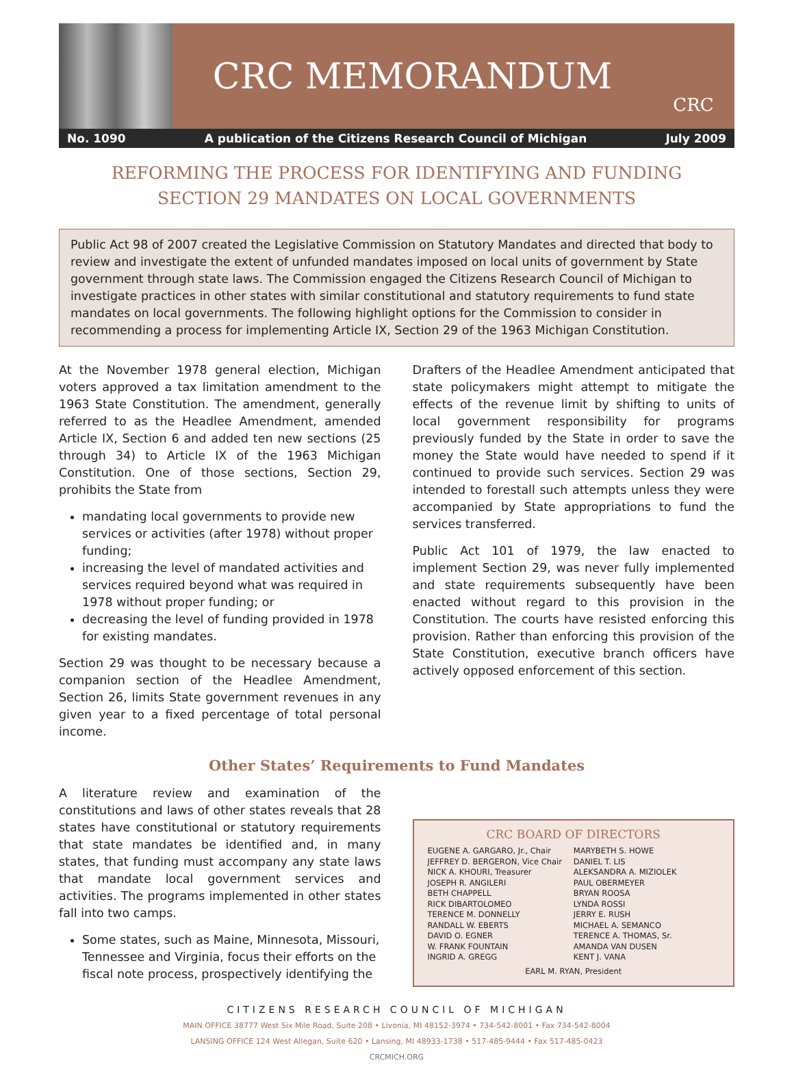CRC MEMORANDUM
CRC
No. 1090 A publication of the Citizens Research Council of Michigan July 2009
REFORMING THE PROCESS FOR IDENTIFYING AND FUNDING
SECTION 29 MANDATES ON LOCAL GOVERNMENTS
Public Act 98 of 2007 created the Legislative Commission on Statutory Mandates and directed that body to review and investigate the extent of unfunded mandates imposed on local units of government by State government through state laws. The Commission engaged the Citizens Research Council of Michigan to investigate practices in other states with similar constitutional and statutory requirements to fund state mandates on local governments. The following highlight options for the Commission to consider in recommending a process for implementing Article IX, Section 29 of the 1963 Michigan Constitution.
At the November 1978 general election, Michigan voters approved a tax limitation amendment to the 1963 State Constitution. The amendment, generally referred to as the Headlee Amendment, amended Article IX, Section 6 and added ten new sections (25 through 34) to Article IX of the 1963 Michigan Constitution. One of those sections, Section 29, prohibits the State from
mandating local governments to provide new services or activities (after 1978) without proper funding;
increasing the level of mandated activities and services required beyond what was required in 1978 without proper funding; or
decreasing the level of funding provided in 1978 for existing mandates.
Section 29 was thought to be necessary because a companion section of the Headlee Amendment, Section 26, limits State government revenues in any given year to a fixed percentage of total personal income.
Drafters of the Headlee Amendment anticipated that state policymakers might attempt to mitigate the effects of the revenue limit by shifting to units of local government responsibility for programs previously funded by the State in order to save the money the State would have needed to spend if it continued to provide such services. Section 29 was intended to forestall such attempts unless they were accompanied by State appropriations to fund the services transferred.
Public Act 101 of 1979, the law enacted to implement Section 29, was never fully implemented and state requirements subsequently have been enacted without regard to this provision in the Constitution. The courts have resisted enforcing this provision. Rather than enforcing this provision of the State Constitution, executive branch officers have actively opposed enforcement of this section.
Other States’ Requirements to Fund Mandates
A literature review and examination of the constitutions and laws of other states reveals that 28 states have constitutional or statutory requirements that state mandates be identified and, in many states, that funding must accompany any state laws that mandate local government services and activities. The programs implemented in other states fall into two camps.
Some states, such as Maine, Minnesota, Missouri, Tennessee and Virginia, focus their efforts on the fiscal note process, prospectively identifying the
CRC BOARD OF DIRECTORS
EUGENE A. GARGARO, Jr., Chair
JEFFREY D. BERGERON, Vice Chair
NICK A. KHOURI, Treasurer
JOSEPH R. ANGILERI
BETH CHAPPELL
RICK DIBARTOLOMEO
TERENCE M. DONNELLY
RANDALL W. EBERTS
DAVID O. EGNER
W. FRANK FOUNTAIN
INGRID A. GREGG
MARYBETH S. HOWE
DANIEL T. LIS
ALEKSANDRA A. MIZIOLEK
PAUL OBERMEYER
BRYAN ROOSA
LYNDA ROSSI
JERRY E. RUSH
MICHAEL A. SEMANCO
TERENCE A. THOMAS, Sr.
AMANDA VAN DUSEN
KENT J. VANA
EARL M. RYAN, President
CITIZENS RESEARCH COUNCIL OF MICHIGAN
MAIN OFFICE 38777 West Six Mile Road, Suite 208 • Livonia, MI 48152-3974 • 734-542-8001 • Fax 734-542-8004
LANSING OFFICE 124 West Allegan, Suite 620 • Lansing, MI 48933-1738 • 517-485-9444 • Fax 517-485-0423
CRCMICH.ORG